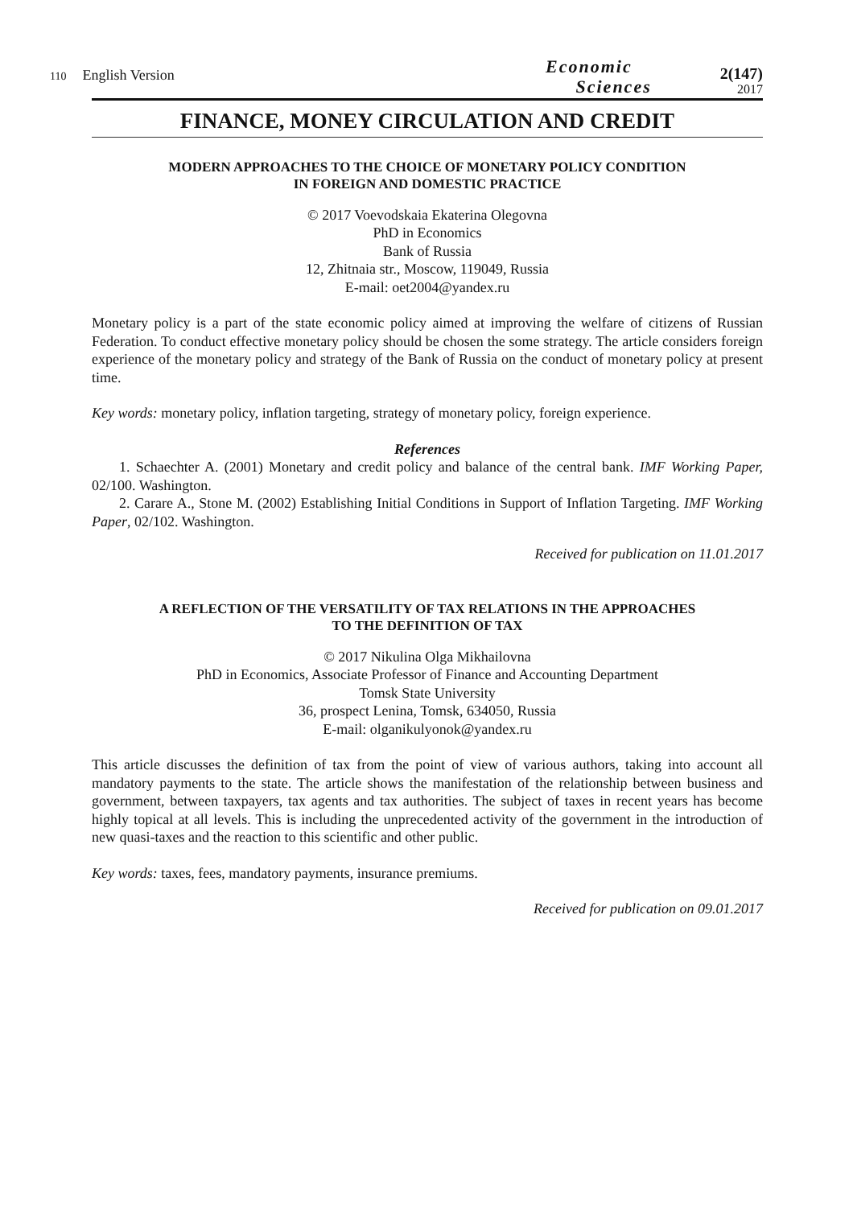110 English Version
Economic
Sciences
2(147)
2017
FINANCE, MONEY CIRCULATION AND CREDIT
MODERN APPROACHES TO THE CHOICE OF MONETARY POLICY CONDITION
IN FOREIGN AND DOMESTIC PRACTICE
© 2017 Voevodskaia Ekaterina Olegovna
PhD in Economics
Bank of Russia
12, Zhitnaia str., Moscow, 119049, Russia
E-mail: oet2004@yandex.ru
Monetary policy is a part of the state economic policy aimed at improving the welfare of citizens of Russian Federation. To conduct effective monetary policy should be chosen the some strategy. The article considers foreign experience of the monetary policy and strategy of the Bank of Russia on the conduct of monetary policy at present time.
Key words: monetary policy, inflation targeting, strategy of monetary policy, foreign experience.
References
1. Schaechter A. (2001) Monetary and credit policy and balance of the central bank. IMF Working Paper, 02/100. Washington.
2. Carare A., Stone M. (2002) Establishing Initial Conditions in Support of Inflation Targeting. IMF Working Paper, 02/102. Washington.
Received for publication on 11.01.2017
A REFLECTION OF THE VERSATILITY OF TAX RELATIONS IN THE APPROACHES
TO THE DEFINITION OF TAX
© 2017 Nikulina Olga Mikhailovna
PhD in Economics, Associate Professor of Finance and Accounting Department
Tomsk State University
36, prospect Lenina, Tomsk, 634050, Russia
E-mail: olganikulyonok@yandex.ru
This article discusses the definition of tax from the point of view of various authors, taking into account all mandatory payments to the state. The article shows the manifestation of the relationship between business and government, between taxpayers, tax agents and tax authorities. The subject of taxes in recent years has become highly topical at all levels. This is including the unprecedented activity of the government in the introduction of new quasi-taxes and the reaction to this scientific and other public.
Key words: taxes, fees, mandatory payments, insurance premiums.
Received for publication on 09.01.2017